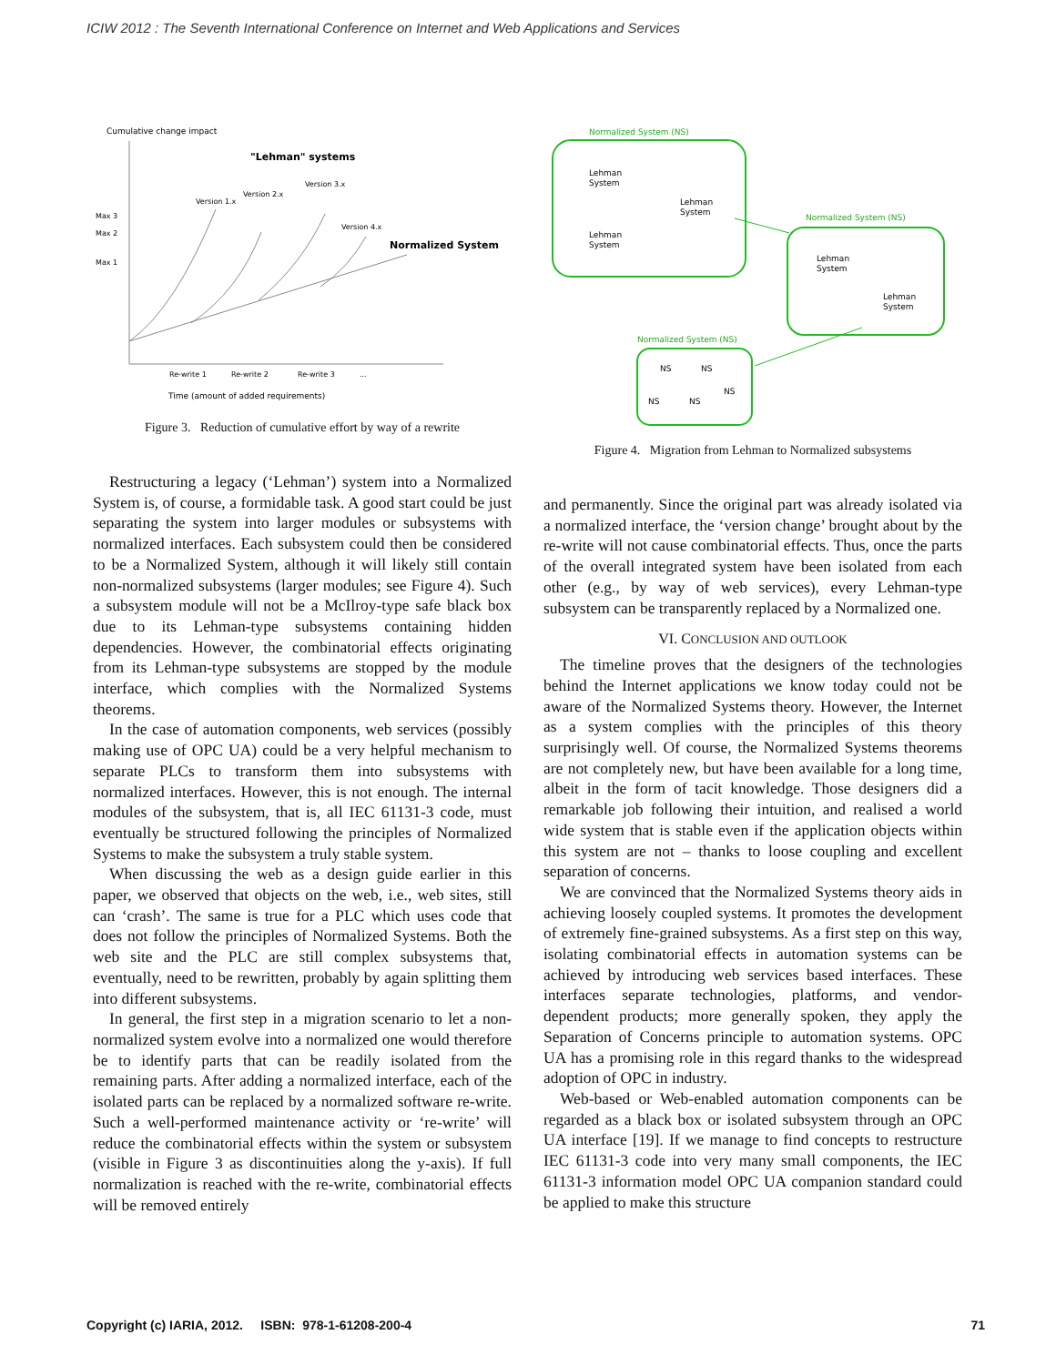ICIW 2012 : The Seventh International Conference on Internet and Web Applications and Services
Cumulative change impact
"Lehman" systems
Max 3
Max 2
Max 1
Version 1.x
Version 2.x
Version 3.x
Version 4.x
Normalized System
Re-write 1
Re-write 2
Re-write 3
...
Time (amount of added requirements)
Figure 3. Reduction of cumulative effort by way of a rewrite
Restructuring a legacy (‘Lehman’) system into a Normalized System is, of course, a formidable task. A good start could be just separating the system into larger modules or subsystems with normalized interfaces. Each subsystem could then be considered to be a Normalized System, although it will likely still contain non-normalized subsystems (larger modules; see Figure 4). Such a subsystem module will not be a McIlroy-type safe black box due to its Lehman-type subsystems containing hidden dependencies. However, the combinatorial effects originating from its Lehman-type subsystems are stopped by the module interface, which complies with the Normalized Systems theorems.
In the case of automation components, web services (possibly making use of OPC UA) could be a very helpful mechanism to separate PLCs to transform them into subsystems with normalized interfaces. However, this is not enough. The internal modules of the subsystem, that is, all IEC 61131-3 code, must eventually be structured following the principles of Normalized Systems to make the subsystem a truly stable system.
When discussing the web as a design guide earlier in this paper, we observed that objects on the web, i.e., web sites, still can ‘crash’. The same is true for a PLC which uses code that does not follow the principles of Normalized Systems. Both the web site and the PLC are still complex subsystems that, eventually, need to be rewritten, probably by again splitting them into different subsystems.
In general, the first step in a migration scenario to let a non-normalized system evolve into a normalized one would therefore be to identify parts that can be readily isolated from the remaining parts. After adding a normalized interface, each of the isolated parts can be replaced by a normalized software re-write. Such a well-performed maintenance activity or ‘re-write’ will reduce the combinatorial effects within the system or subsystem (visible in Figure 3 as discontinuities along the y-axis). If full normalization is reached with the re-write, combinatorial effects will be removed entirely
Normalized System (NS)
Lehman
System
Lehman
System
Lehman
System
Normalized System (NS)
Lehman
System
Lehman
System
Normalized System (NS)
NS
NS
NS
NS
NS
Figure 4. Migration from Lehman to Normalized subsystems
and permanently. Since the original part was already isolated via a normalized interface, the ‘version change’ brought about by the re-write will not cause combinatorial effects. Thus, once the parts of the overall integrated system have been isolated from each other (e.g., by way of web services), every Lehman-type subsystem can be transparently replaced by a Normalized one.
VI. CONCLUSION AND OUTLOOK
The timeline proves that the designers of the technologies behind the Internet applications we know today could not be aware of the Normalized Systems theory. However, the Internet as a system complies with the principles of this theory surprisingly well. Of course, the Normalized Systems theorems are not completely new, but have been available for a long time, albeit in the form of tacit knowledge. Those designers did a remarkable job following their intuition, and realised a world wide system that is stable even if the application objects within this system are not – thanks to loose coupling and excellent separation of concerns.
We are convinced that the Normalized Systems theory aids in achieving loosely coupled systems. It promotes the development of extremely fine-grained subsystems. As a first step on this way, isolating combinatorial effects in automation systems can be achieved by introducing web services based interfaces. These interfaces separate technologies, platforms, and vendor-dependent products; more generally spoken, they apply the Separation of Concerns principle to automation systems. OPC UA has a promising role in this regard thanks to the widespread adoption of OPC in industry.
Web-based or Web-enabled automation components can be regarded as a black box or isolated subsystem through an OPC UA interface [19]. If we manage to find concepts to restructure IEC 61131-3 code into very many small components, the IEC 61131-3 information model OPC UA companion standard could be applied to make this structure
Copyright (c) IARIA, 2012. ISBN: 978-1-61208-200-4 71